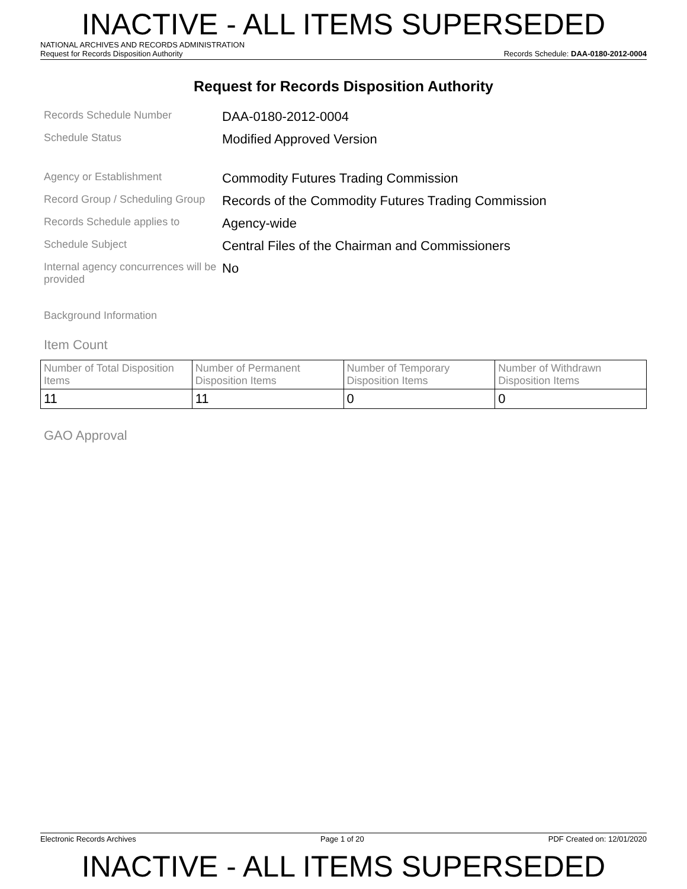INACTIVE - ALL ITEMS SUPERSEDED
NATIONAL ARCHIVES AND RECORDS ADMINISTRATION
Request for Records Disposition Authority Records Schedule: DAA-0180-2012-0004
Request for Records Disposition Authority
Records Schedule Number
DAA-0180-2012-0004
Schedule Status
Modified Approved Version
Agency or Establishment
Commodity Futures Trading Commission
Record Group / Scheduling Group
Records of the Commodity Futures Trading Commission
Records Schedule applies to
Agency-wide
Schedule Subject
Central Files of the Chairman and Commissioners
Internal agency concurrences will be provided
No
Background Information
Item Count
| Number of Total Disposition Items | Number of Permanent Disposition Items | Number of Temporary Disposition Items | Number of Withdrawn Disposition Items |
| 11 | 11 | 0 | 0 |
GAO Approval
Electronic Records Archives Page 1 of 20 PDF Created on: 12/01/2020
INACTIVE - ALL ITEMS SUPERSEDED